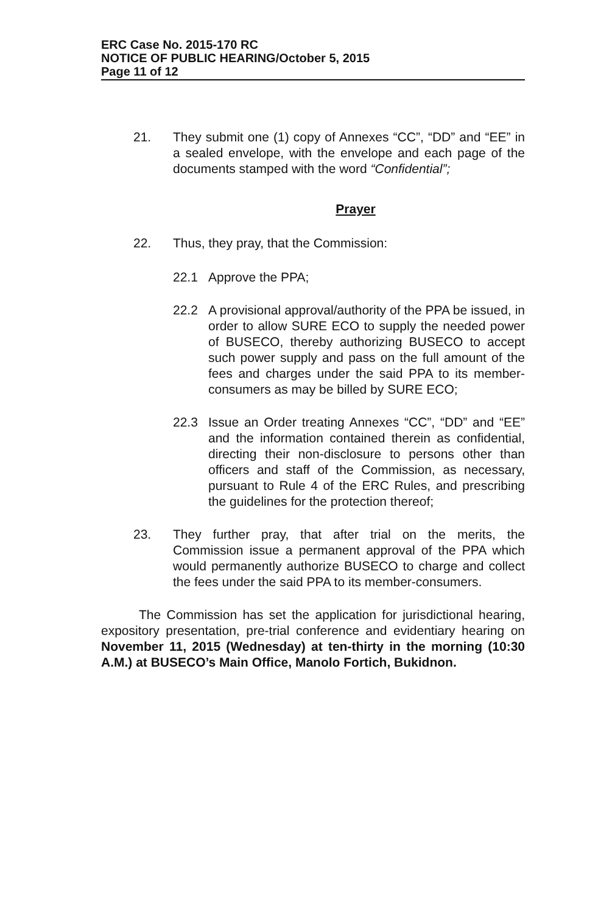ERC Case No. 2015-170 RC
NOTICE OF PUBLIC HEARING/October 5, 2015
Page 11 of 12
21. They submit one (1) copy of Annexes “CC”, “DD” and “EE” in a sealed envelope, with the envelope and each page of the documents stamped with the word “Confidential”;
Prayer
22. Thus, they pray, that the Commission:
22.1 Approve the PPA;
22.2 A provisional approval/authority of the PPA be issued, in order to allow SURE ECO to supply the needed power of BUSECO, thereby authorizing BUSECO to accept such power supply and pass on the full amount of the fees and charges under the said PPA to its member-consumers as may be billed by SURE ECO;
22.3 Issue an Order treating Annexes “CC”, “DD” and “EE” and the information contained therein as confidential, directing their non-disclosure to persons other than officers and staff of the Commission, as necessary, pursuant to Rule 4 of the ERC Rules, and prescribing the guidelines for the protection thereof;
23. They further pray, that after trial on the merits, the Commission issue a permanent approval of the PPA which would permanently authorize BUSECO to charge and collect the fees under the said PPA to its member-consumers.
The Commission has set the application for jurisdictional hearing, expository presentation, pre-trial conference and evidentiary hearing on November 11, 2015 (Wednesday) at ten-thirty in the morning (10:30 A.M.) at BUSECO’s Main Office, Manolo Fortich, Bukidnon.